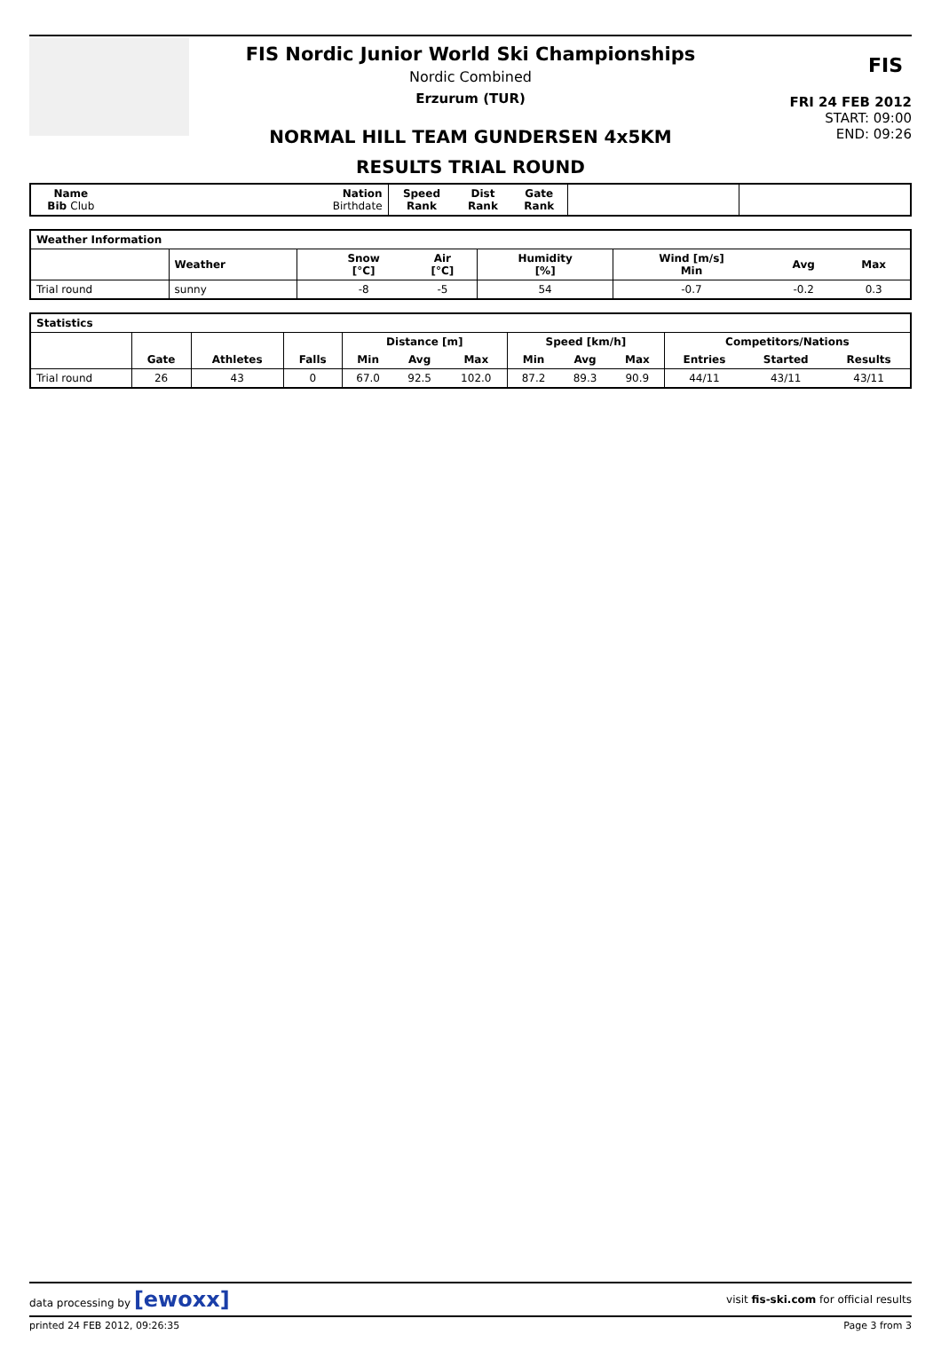FIS Nordic Junior World Ski Championships
Nordic Combined
Erzurum (TUR)
NORMAL HILL TEAM GUNDERSEN 4x5KM
RESULTS TRIAL ROUND
FIS
FRI 24 FEB 2012
START: 09:00
END: 09:26
| Name Bib Club | Nation Birthdate | Speed Rank | Dist Rank | Gate Rank | | |
| --- | --- | --- | --- | --- | --- | --- |
| Weather Information | | | | | | | | |
| --- | --- | --- | --- | --- | --- | --- | --- | --- |
| | Weather | | Snow [°C] | Air [°C] | Humidity [%] | Wind [m/s] Min | Avg | Max |
| Trial round | sunny | | -8 | -5 | 54 | -0.7 | -0.2 | 0.3 |
| Statistics | | | | | | | | | | | | |
| --- | --- | --- | --- | --- | --- | --- | --- | --- | --- | --- | --- | --- |
| | | | | Distance [m] | | | Speed [km/h] | | | Competitors/Nations | | |
| | Gate | Athletes | Falls | Min | Avg | Max | Min | Avg | Max | Entries | Started | Results |
| Trial round | 26 | 43 | 0 | 67.0 | 92.5 | 102.0 | 87.2 | 89.3 | 90.9 | 44/11 | 43/11 | 43/11 |
data processing by [ewoxx] visit fis-ski.com for official results
printed 24 FEB 2012, 09:26:35 Page 3 from 3